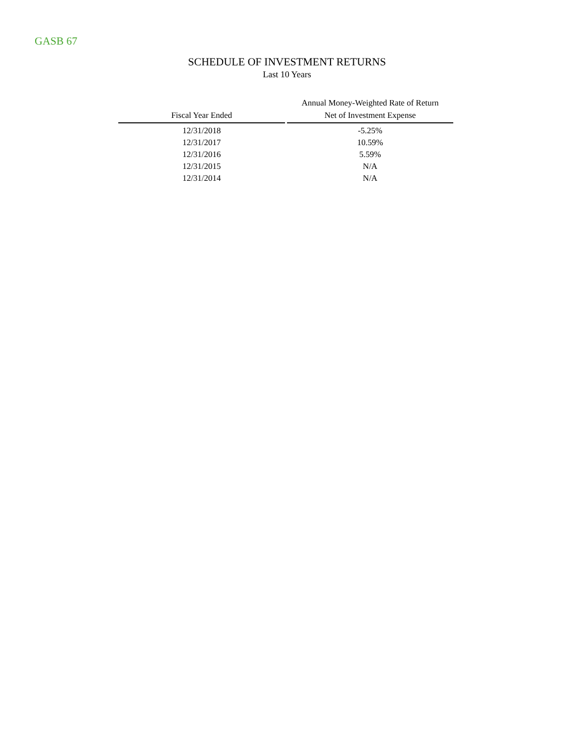GASB 67
SCHEDULE OF INVESTMENT RETURNS
Last 10 Years
| Fiscal Year Ended | | Annual Money-Weighted Rate of Return Net of Investment Expense |
| --- | --- | --- |
| 12/31/2018 | | -5.25% |
| 12/31/2017 | | 10.59% |
| 12/31/2016 | | 5.59% |
| 12/31/2015 | | N/A |
| 12/31/2014 | | N/A |